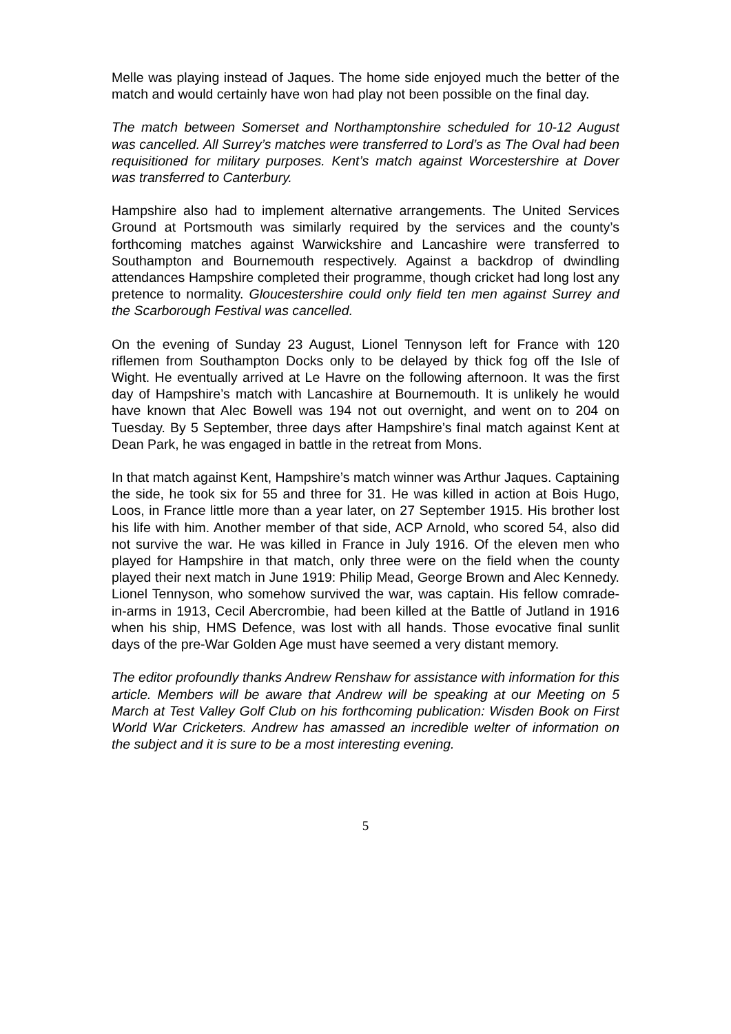Melle was playing instead of Jaques. The home side enjoyed much the better of the match and would certainly have won had play not been possible on the final day.
The match between Somerset and Northamptonshire scheduled for 10-12 August was cancelled. All Surrey’s matches were transferred to Lord’s as The Oval had been requisitioned for military purposes. Kent’s match against Worcestershire at Dover was transferred to Canterbury.
Hampshire also had to implement alternative arrangements. The United Services Ground at Portsmouth was similarly required by the services and the county’s forthcoming matches against Warwickshire and Lancashire were transferred to Southampton and Bournemouth respectively. Against a backdrop of dwindling attendances Hampshire completed their programme, though cricket had long lost any pretence to normality. Gloucestershire could only field ten men against Surrey and the Scarborough Festival was cancelled.
On the evening of Sunday 23 August, Lionel Tennyson left for France with 120 riflemen from Southampton Docks only to be delayed by thick fog off the Isle of Wight. He eventually arrived at Le Havre on the following afternoon. It was the first day of Hampshire’s match with Lancashire at Bournemouth. It is unlikely he would have known that Alec Bowell was 194 not out overnight, and went on to 204 on Tuesday. By 5 September, three days after Hampshire’s final match against Kent at Dean Park, he was engaged in battle in the retreat from Mons.
In that match against Kent, Hampshire’s match winner was Arthur Jaques. Captaining the side, he took six for 55 and three for 31. He was killed in action at Bois Hugo, Loos, in France little more than a year later, on 27 September 1915. His brother lost his life with him. Another member of that side, ACP Arnold, who scored 54, also did not survive the war. He was killed in France in July 1916. Of the eleven men who played for Hampshire in that match, only three were on the field when the county played their next match in June 1919: Philip Mead, George Brown and Alec Kennedy. Lionel Tennyson, who somehow survived the war, was captain. His fellow comrade-in-arms in 1913, Cecil Abercrombie, had been killed at the Battle of Jutland in 1916 when his ship, HMS Defence, was lost with all hands. Those evocative final sunlit days of the pre-War Golden Age must have seemed a very distant memory.
The editor profoundly thanks Andrew Renshaw for assistance with information for this article. Members will be aware that Andrew will be speaking at our Meeting on 5 March at Test Valley Golf Club on his forthcoming publication: Wisden Book on First World War Cricketers. Andrew has amassed an incredible welter of information on the subject and it is sure to be a most interesting evening.
5